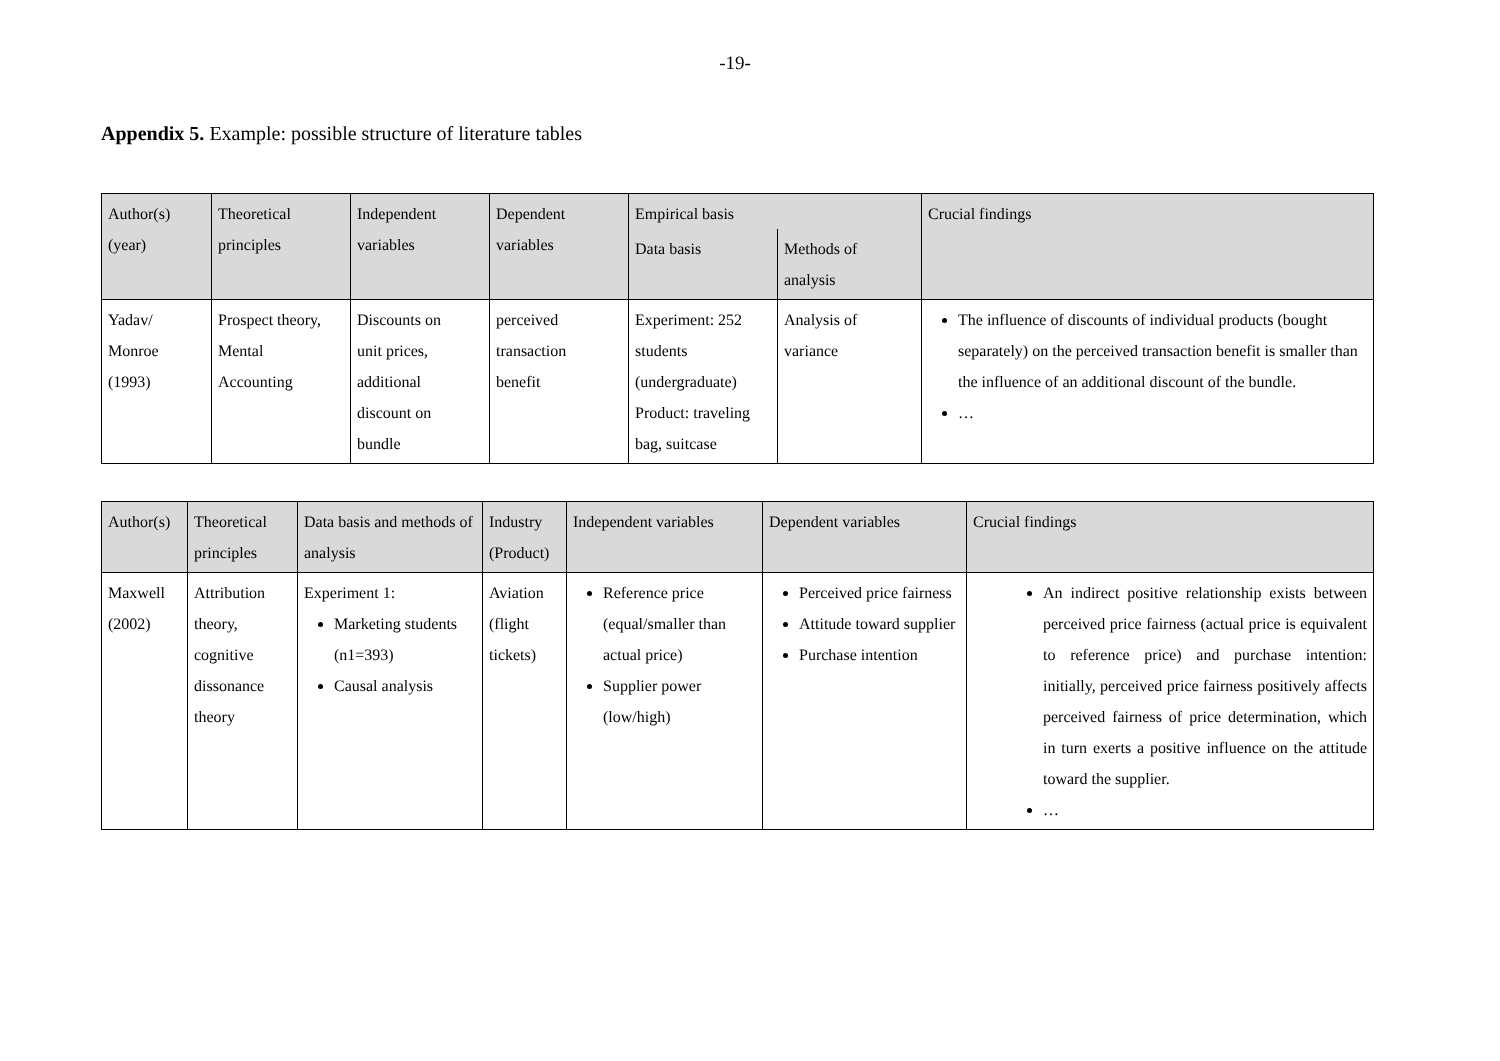-19-
Appendix 5. Example: possible structure of literature tables
| Author(s) (year) | Theoretical principles | Independent variables | Dependent variables | Empirical basis | | Crucial findings |
| --- | --- | --- | --- | --- | --- | --- |
| | | | | Data basis | Methods of analysis | |
| Yadav/ Monroe (1993) | Prospect theory, Mental Accounting | Discounts on unit prices, additional discount on bundle | perceived transaction benefit | Experiment: 252 students (undergraduate) Product: traveling bag, suitcase | Analysis of variance | The influence of discounts of individual products (bought separately) on the perceived transaction benefit is smaller than the influence of an additional discount of the bundle. … |
| Author(s) | Theoretical principles | Data basis and methods of analysis | Industry (Product) | Independent variables | Dependent variables | Crucial findings |
| --- | --- | --- | --- | --- | --- | --- |
| Maxwell (2002) | Attribution theory, cognitive dissonance theory | Experiment 1: Marketing students (n1=393) Causal analysis | Aviation (flight tickets) | Reference price (equal/smaller than actual price) Supplier power (low/high) | Perceived price fairness Attitude toward supplier Purchase intention | An indirect positive relationship exists between perceived price fairness (actual price is equivalent to reference price) and purchase intention: initially, perceived price fairness positively affects perceived fairness of price determination, which in turn exerts a positive influence on the attitude toward the supplier. … |